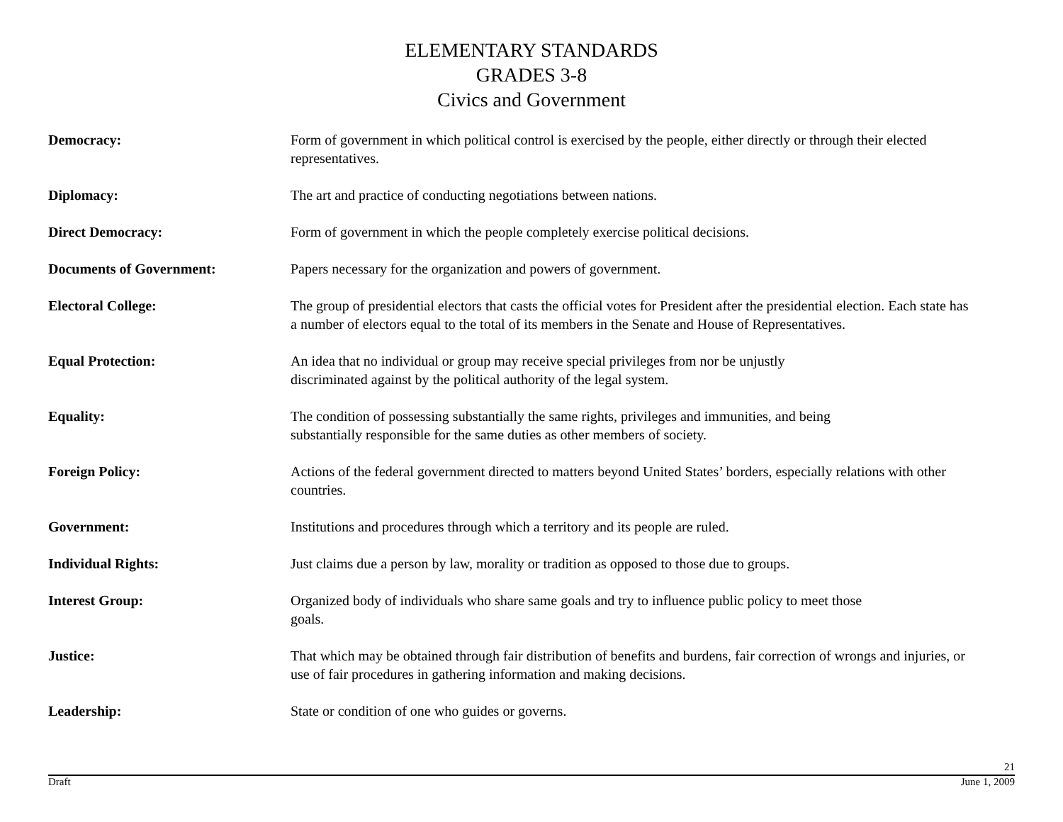ELEMENTARY STANDARDS
GRADES 3-8
Civics and Government
Democracy: Form of government in which political control is exercised by the people, either directly or through their elected representatives.
Diplomacy: The art and practice of conducting negotiations between nations.
Direct Democracy: Form of government in which the people completely exercise political decisions.
Documents of Government: Papers necessary for the organization and powers of government.
Electoral College: The group of presidential electors that casts the official votes for President after the presidential election. Each state has a number of electors equal to the total of its members in the Senate and House of Representatives.
Equal Protection: An idea that no individual or group may receive special privileges from nor be unjustly
discriminated against by the political authority of the legal system.
Equality: The condition of possessing substantially the same rights, privileges and immunities, and being
substantially responsible for the same duties as other members of society.
Foreign Policy: Actions of the federal government directed to matters beyond United States’ borders, especially relations with other countries.
Government: Institutions and procedures through which a territory and its people are ruled.
Individual Rights: Just claims due a person by law, morality or tradition as opposed to those due to groups.
Interest Group: Organized body of individuals who share same goals and try to influence public policy to meet those
goals.
Justice: That which may be obtained through fair distribution of benefits and burdens, fair correction of wrongs and injuries, or use of fair procedures in gathering information and making decisions.
Leadership: State or condition of one who guides or governs.
21
Draft June 1, 2009